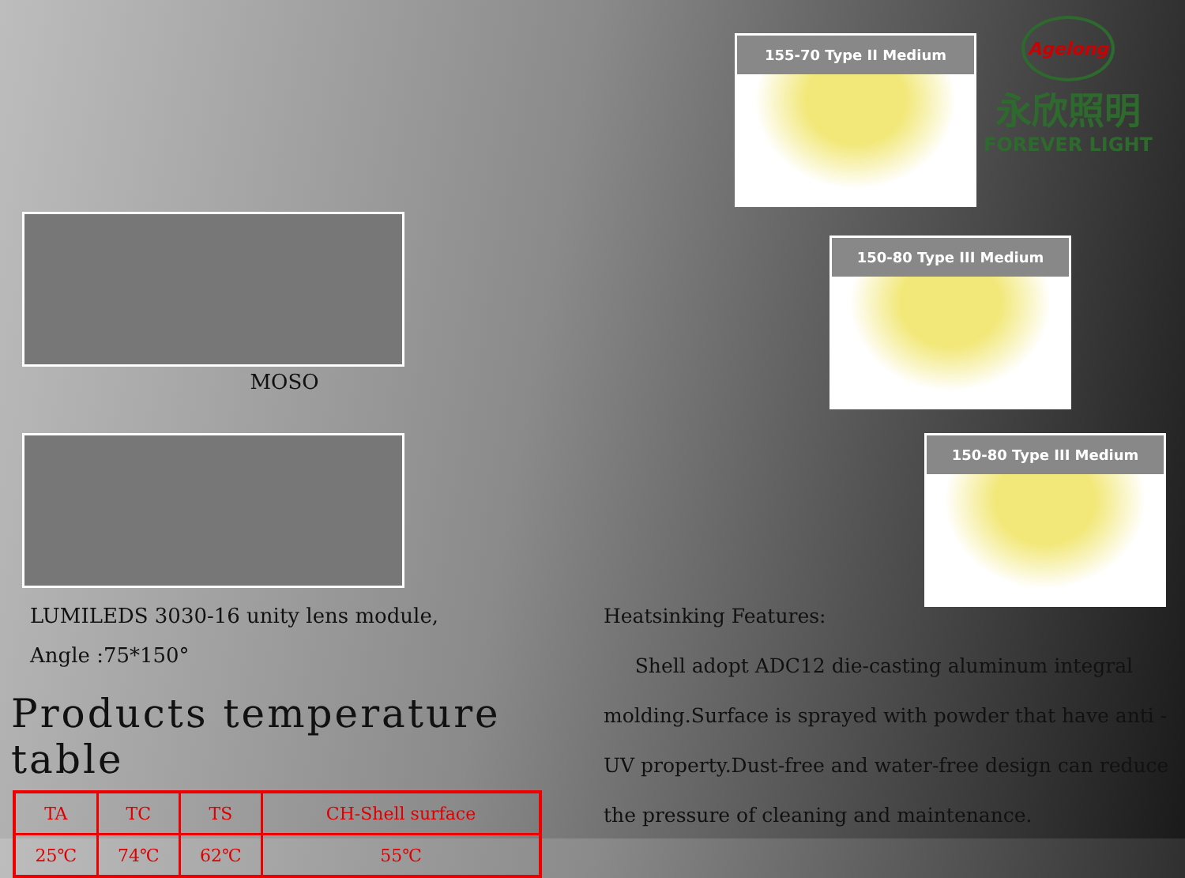MOSO
LUMILEDS 3030-16 unity lens module,
Angle :75*150°
Products temperature table
| TA | TC | TS | CH-Shell surface |
| 25℃ | 74℃ | 62℃ | 55℃ |
155-70 Type II Medium
150-80 Type III Medium
150-80 Type III Medium
Agelong
永欣照明
FOREVER LIGHT
Heatsinking Features:
Shell adopt ADC12 die-casting aluminum integral molding.Surface is sprayed with powder that have anti - UV property.Dust-free and water-free design can reduce the pressure of cleaning and maintenance.